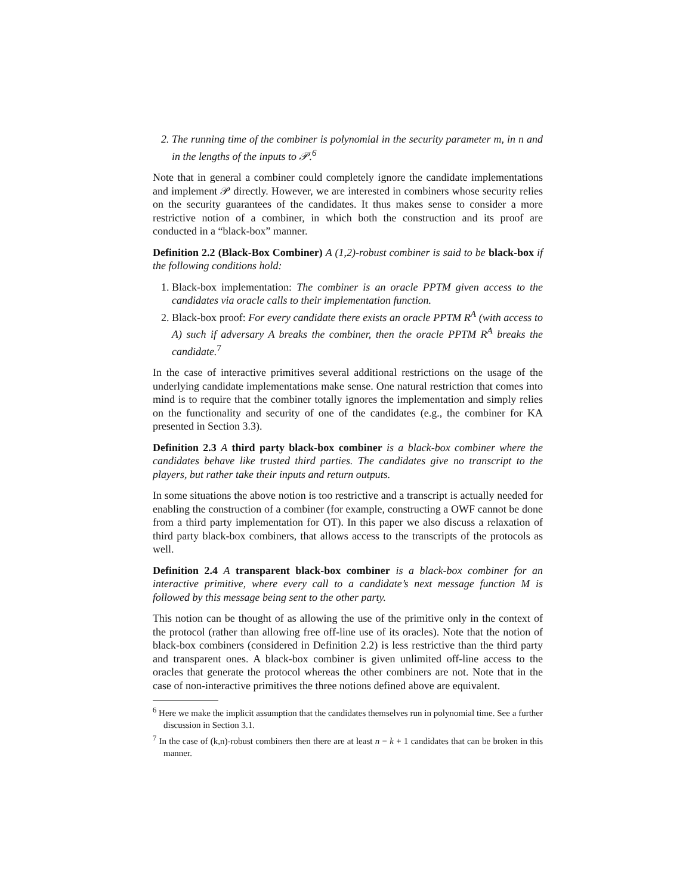2. The running time of the combiner is polynomial in the security parameter m, in n and in the lengths of the inputs to 𝒫.<sup>6</sup>
Note that in general a combiner could completely ignore the candidate implementations and implement 𝒫 directly. However, we are interested in combiners whose security relies on the security guarantees of the candidates. It thus makes sense to consider a more restrictive notion of a combiner, in which both the construction and its proof are conducted in a “black-box” manner.
Definition 2.2 (Black-Box Combiner) A (1,2)-robust combiner is said to be black-box if the following conditions hold:
1. Black-box implementation: The combiner is an oracle PPTM given access to the candidates via oracle calls to their implementation function.
2. Black-box proof: For every candidate there exists an oracle PPTM R<sup>A</sup> (with access to A) such if adversary A breaks the combiner, then the oracle PPTM R<sup>A</sup> breaks the candidate.<sup>7</sup>
In the case of interactive primitives several additional restrictions on the usage of the underlying candidate implementations make sense. One natural restriction that comes into mind is to require that the combiner totally ignores the implementation and simply relies on the functionality and security of one of the candidates (e.g., the combiner for KA presented in Section 3.3).
Definition 2.3 A third party black-box combiner is a black-box combiner where the candidates behave like trusted third parties. The candidates give no transcript to the players, but rather take their inputs and return outputs.
In some situations the above notion is too restrictive and a transcript is actually needed for enabling the construction of a combiner (for example, constructing a OWF cannot be done from a third party implementation for OT). In this paper we also discuss a relaxation of third party black-box combiners, that allows access to the transcripts of the protocols as well.
Definition 2.4 A transparent black-box combiner is a black-box combiner for an interactive primitive, where every call to a candidate’s next message function M is followed by this message being sent to the other party.
This notion can be thought of as allowing the use of the primitive only in the context of the protocol (rather than allowing free off-line use of its oracles). Note that the notion of black-box combiners (considered in Definition 2.2) is less restrictive than the third party and transparent ones. A black-box combiner is given unlimited off-line access to the oracles that generate the protocol whereas the other combiners are not. Note that in the case of non-interactive primitives the three notions defined above are equivalent.
<sup>6</sup> Here we make the implicit assumption that the candidates themselves run in polynomial time. See a further discussion in Section 3.1.
<sup>7</sup> In the case of (k,n)-robust combiners then there are at least n − k + 1 candidates that can be broken in this manner.